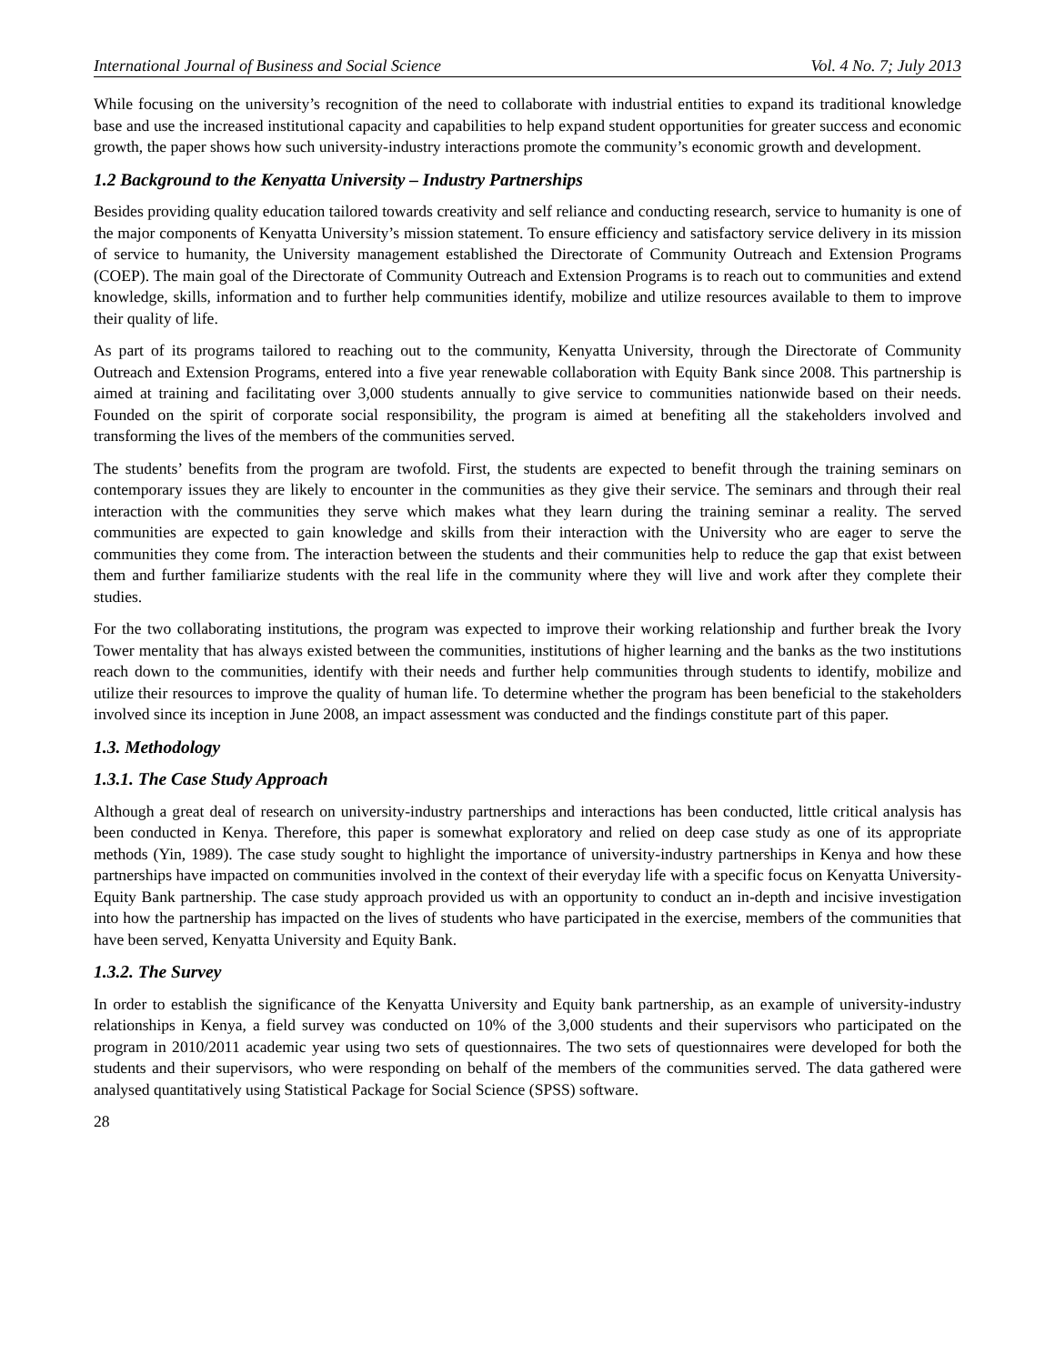International Journal of Business and Social Science Vol. 4 No. 7; July 2013
While focusing on the university’s recognition of the need to collaborate with industrial entities to expand its traditional knowledge base and use the increased institutional capacity and capabilities to help expand student opportunities for greater success and economic growth, the paper shows how such university-industry interactions promote the community’s economic growth and development.
1.2 Background to the Kenyatta University – Industry Partnerships
Besides providing quality education tailored towards creativity and self reliance and conducting research, service to humanity is one of the major components of Kenyatta University’s mission statement. To ensure efficiency and satisfactory service delivery in its mission of service to humanity, the University management established the Directorate of Community Outreach and Extension Programs (COEP). The main goal of the Directorate of Community Outreach and Extension Programs is to reach out to communities and extend knowledge, skills, information and to further help communities identify, mobilize and utilize resources available to them to improve their quality of life.
As part of its programs tailored to reaching out to the community, Kenyatta University, through the Directorate of Community Outreach and Extension Programs, entered into a five year renewable collaboration with Equity Bank since 2008. This partnership is aimed at training and facilitating over 3,000 students annually to give service to communities nationwide based on their needs. Founded on the spirit of corporate social responsibility, the program is aimed at benefiting all the stakeholders involved and transforming the lives of the members of the communities served.
The students’ benefits from the program are twofold. First, the students are expected to benefit through the training seminars on contemporary issues they are likely to encounter in the communities as they give their service. The seminars and through their real interaction with the communities they serve which makes what they learn during the training seminar a reality. The served communities are expected to gain knowledge and skills from their interaction with the University who are eager to serve the communities they come from. The interaction between the students and their communities help to reduce the gap that exist between them and further familiarize students with the real life in the community where they will live and work after they complete their studies.
For the two collaborating institutions, the program was expected to improve their working relationship and further break the Ivory Tower mentality that has always existed between the communities, institutions of higher learning and the banks as the two institutions reach down to the communities, identify with their needs and further help communities through students to identify, mobilize and utilize their resources to improve the quality of human life. To determine whether the program has been beneficial to the stakeholders involved since its inception in June 2008, an impact assessment was conducted and the findings constitute part of this paper.
1.3. Methodology
1.3.1. The Case Study Approach
Although a great deal of research on university-industry partnerships and interactions has been conducted, little critical analysis has been conducted in Kenya. Therefore, this paper is somewhat exploratory and relied on deep case study as one of its appropriate methods (Yin, 1989). The case study sought to highlight the importance of university-industry partnerships in Kenya and how these partnerships have impacted on communities involved in the context of their everyday life with a specific focus on Kenyatta University-Equity Bank partnership. The case study approach provided us with an opportunity to conduct an in-depth and incisive investigation into how the partnership has impacted on the lives of students who have participated in the exercise, members of the communities that have been served, Kenyatta University and Equity Bank.
1.3.2. The Survey
In order to establish the significance of the Kenyatta University and Equity bank partnership, as an example of university-industry relationships in Kenya, a field survey was conducted on 10% of the 3,000 students and their supervisors who participated on the program in 2010/2011 academic year using two sets of questionnaires. The two sets of questionnaires were developed for both the students and their supervisors, who were responding on behalf of the members of the communities served. The data gathered were analysed quantitatively using Statistical Package for Social Science (SPSS) software.
28